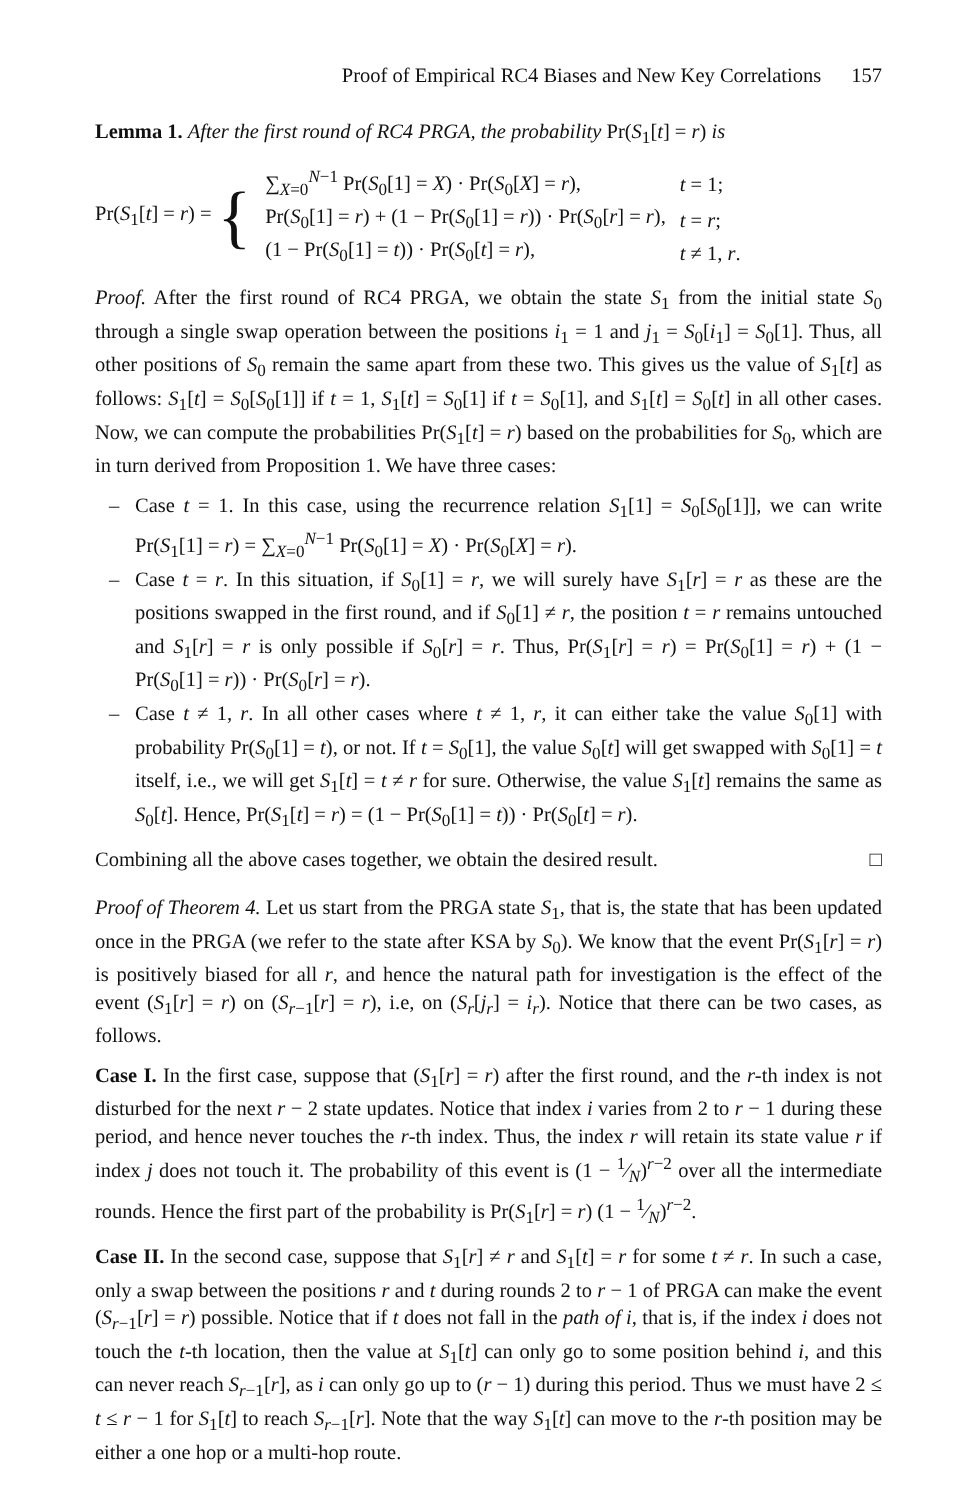Proof of Empirical RC4 Biases and New Key Correlations 157
Lemma 1. After the first round of RC4 PRGA, the probability Pr(S<sub>1</sub>[t] = r) is
Pr(S<sub>1</sub>[t] = r) = {
| ∑<sub>X=0</sub><sup>N−1</sup> Pr( S<sub>0</sub>[1] = X ) · Pr( S<sub>0</sub>[ X ] = r ), | t = 1; |
| Pr( S<sub>0</sub>[1] = r ) + (1 − Pr( S<sub>0</sub>[1] = r )) · Pr( S<sub>0</sub>[ r ] = r ), | t = r ; |
| (1 − Pr( S<sub>0</sub>[1] = t )) · Pr( S<sub>0</sub>[ t ] = r ), | t ≠ 1, r . |
Proof. After the first round of RC4 PRGA, we obtain the state S<sub>1</sub> from the initial state S<sub>0</sub> through a single swap operation between the positions i<sub>1</sub> = 1 and j<sub>1</sub> = S<sub>0</sub>[i<sub>1</sub>] = S<sub>0</sub>[1]. Thus, all other positions of S<sub>0</sub> remain the same apart from these two. This gives us the value of S<sub>1</sub>[t] as follows: S<sub>1</sub>[t] = S<sub>0</sub>[S<sub>0</sub>[1]] if t = 1, S<sub>1</sub>[t] = S<sub>0</sub>[1] if t = S<sub>0</sub>[1], and S<sub>1</sub>[t] = S<sub>0</sub>[t] in all other cases. Now, we can compute the probabilities Pr(S<sub>1</sub>[t] = r) based on the probabilities for S<sub>0</sub>, which are in turn derived from Proposition 1. We have three cases:
– Case t = 1. In this case, using the recurrence relation S<sub>1</sub>[1] = S<sub>0</sub>[S<sub>0</sub>[1]], we can write Pr(S<sub>1</sub>[1] = r) = ∑<sub>X=0</sub><sup>N−1</sup> Pr(S<sub>0</sub>[1] = X) · Pr(S<sub>0</sub>[X] = r).
– Case t = r. In this situation, if S<sub>0</sub>[1] = r, we will surely have S<sub>1</sub>[r] = r as these are the positions swapped in the first round, and if S<sub>0</sub>[1] ≠ r, the position t = r remains untouched and S<sub>1</sub>[r] = r is only possible if S<sub>0</sub>[r] = r. Thus, Pr(S<sub>1</sub>[r] = r) = Pr(S<sub>0</sub>[1] = r) + (1 − Pr(S<sub>0</sub>[1] = r)) · Pr(S<sub>0</sub>[r] = r).
– Case t ≠ 1, r. In all other cases where t ≠ 1, r, it can either take the value S<sub>0</sub>[1] with probability Pr(S<sub>0</sub>[1] = t), or not. If t = S<sub>0</sub>[1], the value S<sub>0</sub>[t] will get swapped with S<sub>0</sub>[1] = t itself, i.e., we will get S<sub>1</sub>[t] = t ≠ r for sure. Otherwise, the value S<sub>1</sub>[t] remains the same as S<sub>0</sub>[t]. Hence, Pr(S<sub>1</sub>[t] = r) = (1 − Pr(S<sub>0</sub>[1] = t)) · Pr(S<sub>0</sub>[t] = r).
Combining all the above cases together, we obtain the desired result. □
Proof of Theorem 4. Let us start from the PRGA state S<sub>1</sub>, that is, the state that has been updated once in the PRGA (we refer to the state after KSA by S<sub>0</sub>). We know that the event Pr(S<sub>1</sub>[r] = r) is positively biased for all r, and hence the natural path for investigation is the effect of the event (S<sub>1</sub>[r] = r) on (S<sub>r−1</sub>[r] = r), i.e, on (S<sub>r</sub>[j<sub>r</sub>] = i<sub>r</sub>). Notice that there can be two cases, as follows.
Case I. In the first case, suppose that (S<sub>1</sub>[r] = r) after the first round, and the r-th index is not disturbed for the next r − 2 state updates. Notice that index i varies from 2 to r − 1 during these period, and hence never touches the r-th index. Thus, the index r will retain its state value r if index j does not touch it. The probability of this event is (1 − 1⁄N)<sup>r−2</sup> over all the intermediate rounds. Hence the first part of the probability is Pr(S<sub>1</sub>[r] = r) (1 − 1⁄N)<sup>r−2</sup>.
Case II. In the second case, suppose that S<sub>1</sub>[r] ≠ r and S<sub>1</sub>[t] = r for some t ≠ r. In such a case, only a swap between the positions r and t during rounds 2 to r − 1 of PRGA can make the event (S<sub>r−1</sub>[r] = r) possible. Notice that if t does not fall in the path of i, that is, if the index i does not touch the t-th location, then the value at S<sub>1</sub>[t] can only go to some position behind i, and this can never reach S<sub>r−1</sub>[r], as i can only go up to (r − 1) during this period. Thus we must have 2 ≤ t ≤ r − 1 for S<sub>1</sub>[t] to reach S<sub>r−1</sub>[r]. Note that the way S<sub>1</sub>[t] can move to the r-th position may be either a one hop or a multi-hop route.